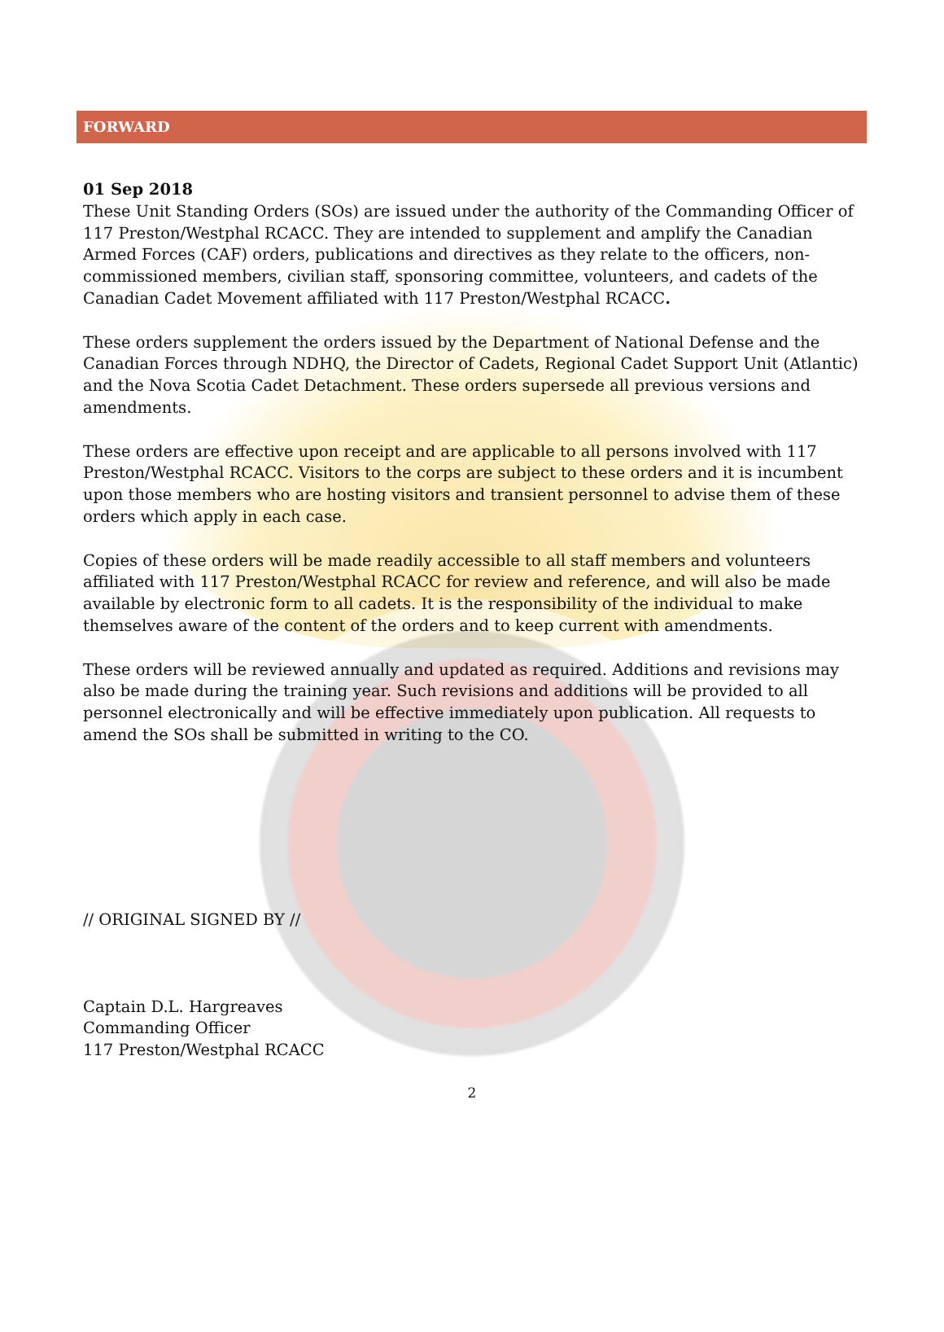FORWARD
01 Sep 2018
These Unit Standing Orders (SOs) are issued under the authority of the Commanding Officer of 117 Preston/Westphal RCACC. They are intended to supplement and amplify the Canadian Armed Forces (CAF) orders, publications and directives as they relate to the officers, non-commissioned members, civilian staff, sponsoring committee, volunteers, and cadets of the Canadian Cadet Movement affiliated with 117 Preston/Westphal RCACC.
These orders supplement the orders issued by the Department of National Defense and the Canadian Forces through NDHQ, the Director of Cadets, Regional Cadet Support Unit (Atlantic) and the Nova Scotia Cadet Detachment. These orders supersede all previous versions and amendments.
These orders are effective upon receipt and are applicable to all persons involved with 117 Preston/Westphal RCACC. Visitors to the corps are subject to these orders and it is incumbent upon those members who are hosting visitors and transient personnel to advise them of these orders which apply in each case.
Copies of these orders will be made readily accessible to all staff members and volunteers affiliated with 117 Preston/Westphal RCACC for review and reference, and will also be made available by electronic form to all cadets. It is the responsibility of the individual to make themselves aware of the content of the orders and to keep current with amendments.
These orders will be reviewed annually and updated as required. Additions and revisions may also be made during the training year. Such revisions and additions will be provided to all personnel electronically and will be effective immediately upon publication. All requests to amend the SOs shall be submitted in writing to the CO.
// ORIGINAL SIGNED BY //
Captain D.L. Hargreaves
Commanding Officer
117 Preston/Westphal RCACC
2